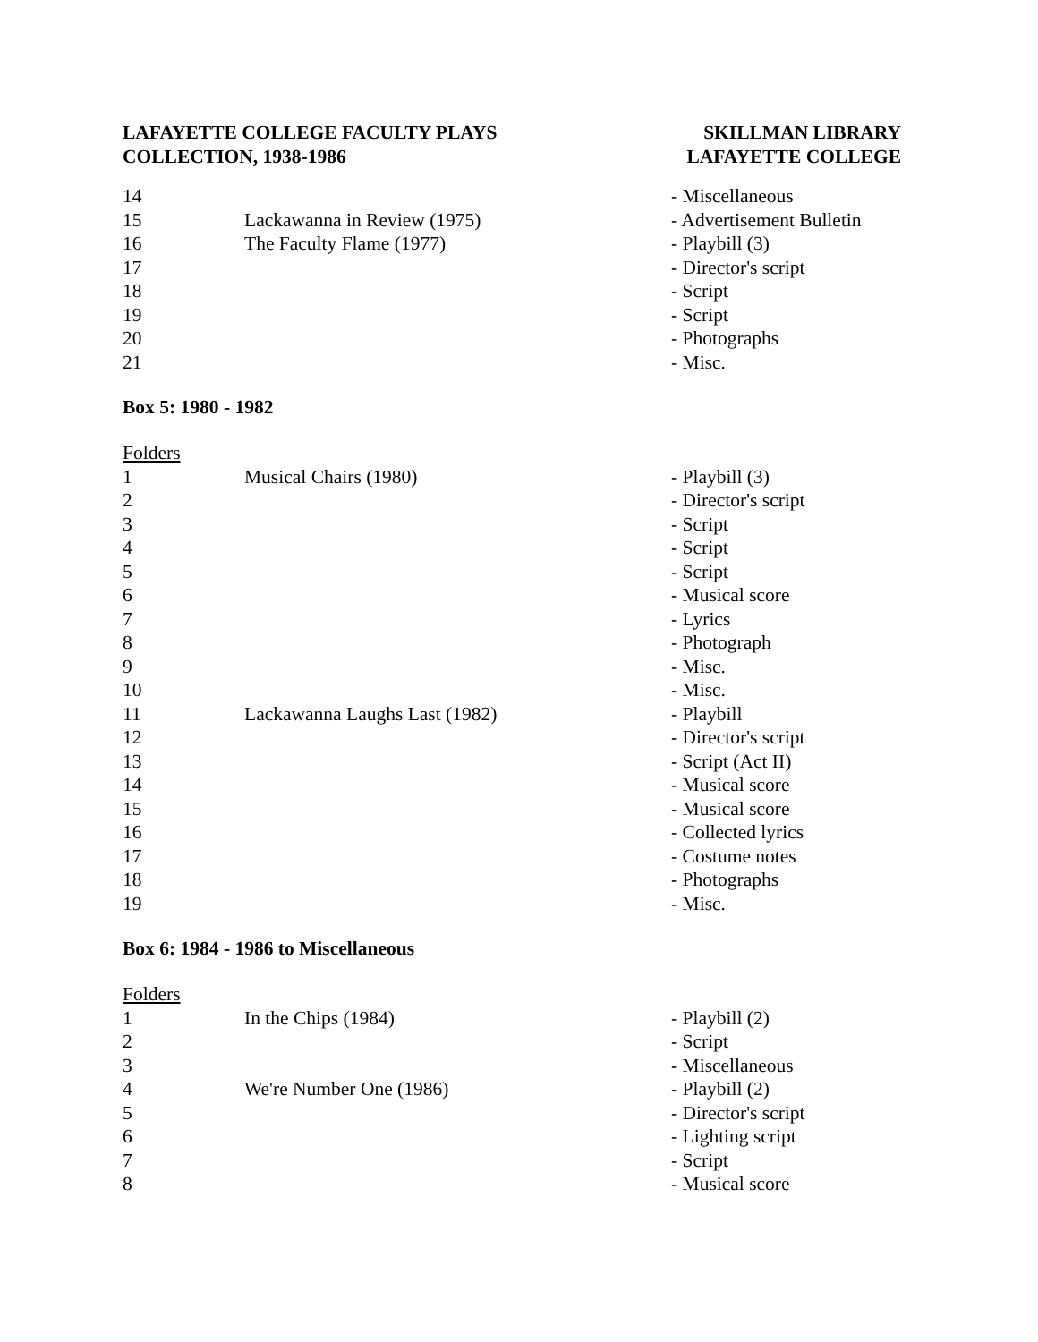LAFAYETTE COLLEGE FACULTY PLAYS
COLLECTION, 1938-1986
SKILLMAN LIBRARY
LAFAYETTE COLLEGE
| 14 | | - Miscellaneous |
| 15 | Lackawanna in Review (1975) | - Advertisement Bulletin |
| 16 | The Faculty Flame (1977) | - Playbill (3) |
| 17 | | - Director's script |
| 18 | | - Script |
| 19 | | - Script |
| 20 | | - Photographs |
| 21 | | - Misc. |
Box 5: 1980 - 1982
| Folders | | |
| 1 | Musical Chairs (1980) | - Playbill (3) |
| 2 | | - Director's script |
| 3 | | - Script |
| 4 | | - Script |
| 5 | | - Script |
| 6 | | - Musical score |
| 7 | | - Lyrics |
| 8 | | - Photograph |
| 9 | | - Misc. |
| 10 | | - Misc. |
| 11 | Lackawanna Laughs Last (1982) | - Playbill |
| 12 | | - Director's script |
| 13 | | - Script (Act II) |
| 14 | | - Musical score |
| 15 | | - Musical score |
| 16 | | - Collected lyrics |
| 17 | | - Costume notes |
| 18 | | - Photographs |
| 19 | | - Misc. |
Box 6: 1984 - 1986 to Miscellaneous
| Folders | | |
| 1 | In the Chips (1984) | - Playbill (2) |
| 2 | | - Script |
| 3 | | - Miscellaneous |
| 4 | We're Number One (1986) | - Playbill (2) |
| 5 | | - Director's script |
| 6 | | - Lighting script |
| 7 | | - Script |
| 8 | | - Musical score |